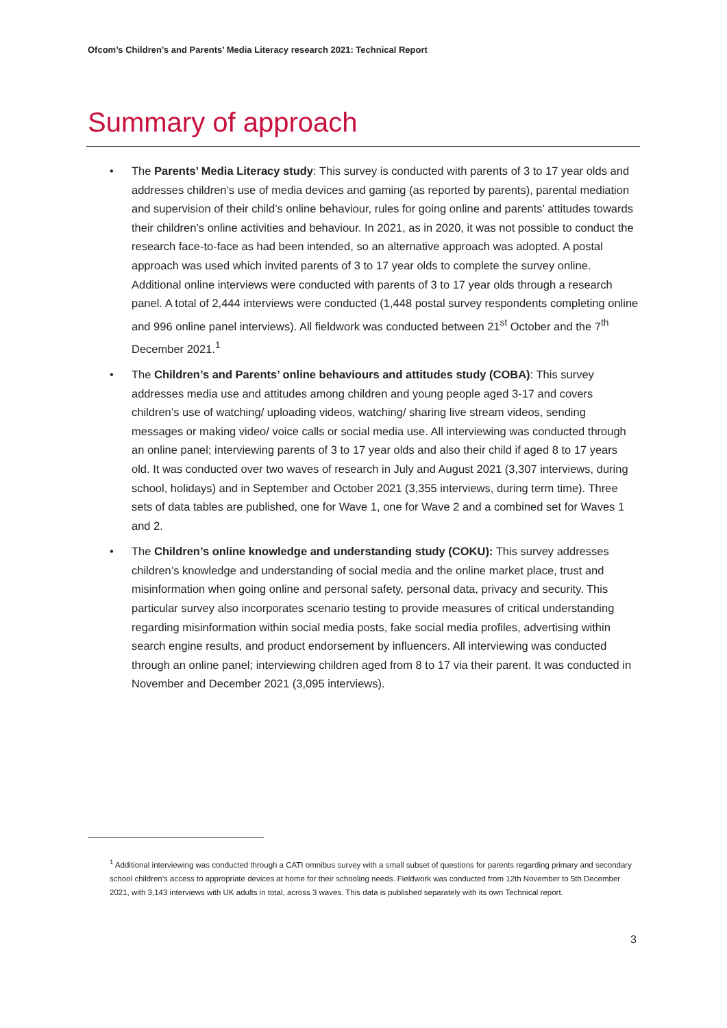Ofcom’s Children’s and Parents’ Media Literacy research 2021: Technical Report
Summary of approach
• The Parents’ Media Literacy study: This survey is conducted with parents of 3 to 17 year olds and addresses children’s use of media devices and gaming (as reported by parents), parental mediation and supervision of their child’s online behaviour, rules for going online and parents’ attitudes towards their children’s online activities and behaviour. In 2021, as in 2020, it was not possible to conduct the research face-to-face as had been intended, so an alternative approach was adopted. A postal approach was used which invited parents of 3 to 17 year olds to complete the survey online. Additional online interviews were conducted with parents of 3 to 17 year olds through a research panel. A total of 2,444 interviews were conducted (1,448 postal survey respondents completing online and 996 online panel interviews). All fieldwork was conducted between 21<sup>st</sup> October and the 7<sup>th</sup> December 2021.<sup>1</sup>
• The Children’s and Parents’ online behaviours and attitudes study (COBA): This survey addresses media use and attitudes among children and young people aged 3-17 and covers children’s use of watching/ uploading videos, watching/ sharing live stream videos, sending messages or making video/ voice calls or social media use. All interviewing was conducted through an online panel; interviewing parents of 3 to 17 year olds and also their child if aged 8 to 17 years old. It was conducted over two waves of research in July and August 2021 (3,307 interviews, during school, holidays) and in September and October 2021 (3,355 interviews, during term time). Three sets of data tables are published, one for Wave 1, one for Wave 2 and a combined set for Waves 1 and 2.
• The Children’s online knowledge and understanding study (COKU): This survey addresses children’s knowledge and understanding of social media and the online market place, trust and misinformation when going online and personal safety, personal data, privacy and security. This particular survey also incorporates scenario testing to provide measures of critical understanding regarding misinformation within social media posts, fake social media profiles, advertising within search engine results, and product endorsement by influencers. All interviewing was conducted through an online panel; interviewing children aged from 8 to 17 via their parent. It was conducted in November and December 2021 (3,095 interviews).
<sup>1</sup> Additional interviewing was conducted through a CATI omnibus survey with a small subset of questions for parents regarding primary and secondary school children’s access to appropriate devices at home for their schooling needs. Fieldwork was conducted from 12th November to 5th December 2021, with 3,143 interviews with UK adults in total, across 3 waves. This data is published separately with its own Technical report.
3